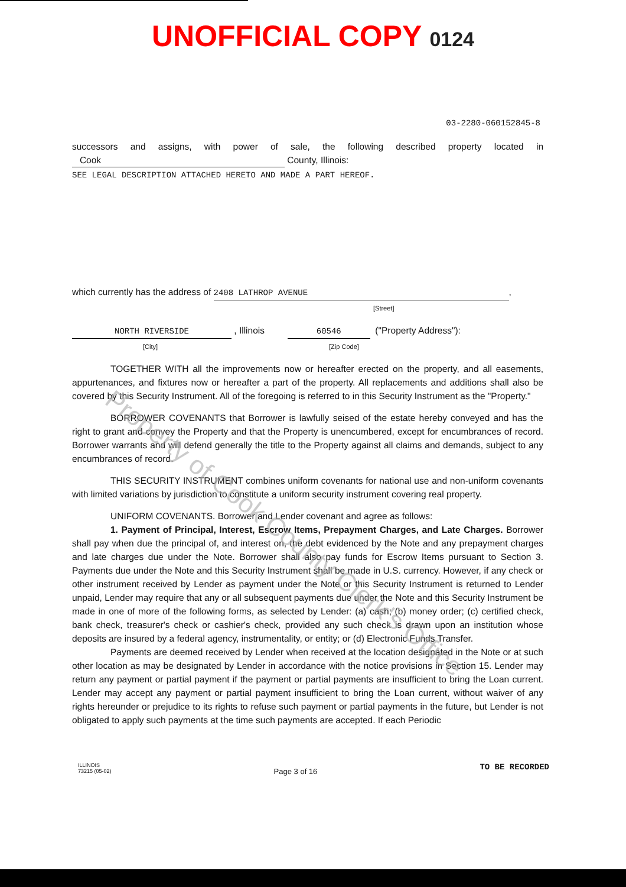UNOFFICIAL COPY 0124
03-2280-060152845-8
successors and assigns, with power of sale, the following described property located in Cook County, Illinois:
SEE LEGAL DESCRIPTION ATTACHED HERETO AND MADE A PART HEREOF.
which currently has the address of 2408 LATHROP AVENUE,
[Street]
NORTH RIVERSIDE , Illinois 60546 ("Property Address"):
[City] [Zip Code]
TOGETHER WITH all the improvements now or hereafter erected on the property, and all easements, appurtenances, and fixtures now or hereafter a part of the property. All replacements and additions shall also be covered by this Security Instrument. All of the foregoing is referred to in this Security Instrument as the "Property."
BORROWER COVENANTS that Borrower is lawfully seised of the estate hereby conveyed and has the right to grant and convey the Property and that the Property is unencumbered, except for encumbrances of record. Borrower warrants and will defend generally the title to the Property against all claims and demands, subject to any encumbrances of record.
THIS SECURITY INSTRUMENT combines uniform covenants for national use and non-uniform covenants with limited variations by jurisdiction to constitute a uniform security instrument covering real property.
UNIFORM COVENANTS. Borrower and Lender covenant and agree as follows:
1. Payment of Principal, Interest, Escrow Items, Prepayment Charges, and Late Charges. Borrower shall pay when due the principal of, and interest on, the debt evidenced by the Note and any prepayment charges and late charges due under the Note. Borrower shall also pay funds for Escrow Items pursuant to Section 3. Payments due under the Note and this Security Instrument shall be made in U.S. currency. However, if any check or other instrument received by Lender as payment under the Note or this Security Instrument is returned to Lender unpaid, Lender may require that any or all subsequent payments due under the Note and this Security Instrument be made in one of more of the following forms, as selected by Lender: (a) cash; (b) money order; (c) certified check, bank check, treasurer's check or cashier's check, provided any such check is drawn upon an institution whose deposits are insured by a federal agency, instrumentality, or entity; or (d) Electronic Funds Transfer.
Payments are deemed received by Lender when received at the location designated in the Note or at such other location as may be designated by Lender in accordance with the notice provisions in Section 15. Lender may return any payment or partial payment if the payment or partial payments are insufficient to bring the Loan current. Lender may accept any payment or partial payment insufficient to bring the Loan current, without waiver of any rights hereunder or prejudice to its rights to refuse such payment or partial payments in the future, but Lender is not obligated to apply such payments at the time such payments are accepted. If each Periodic
ILLINOIS
73215 (05-02)
Page 3 of 16
TO BE RECORDED
Property of Cook County Clerk's Office